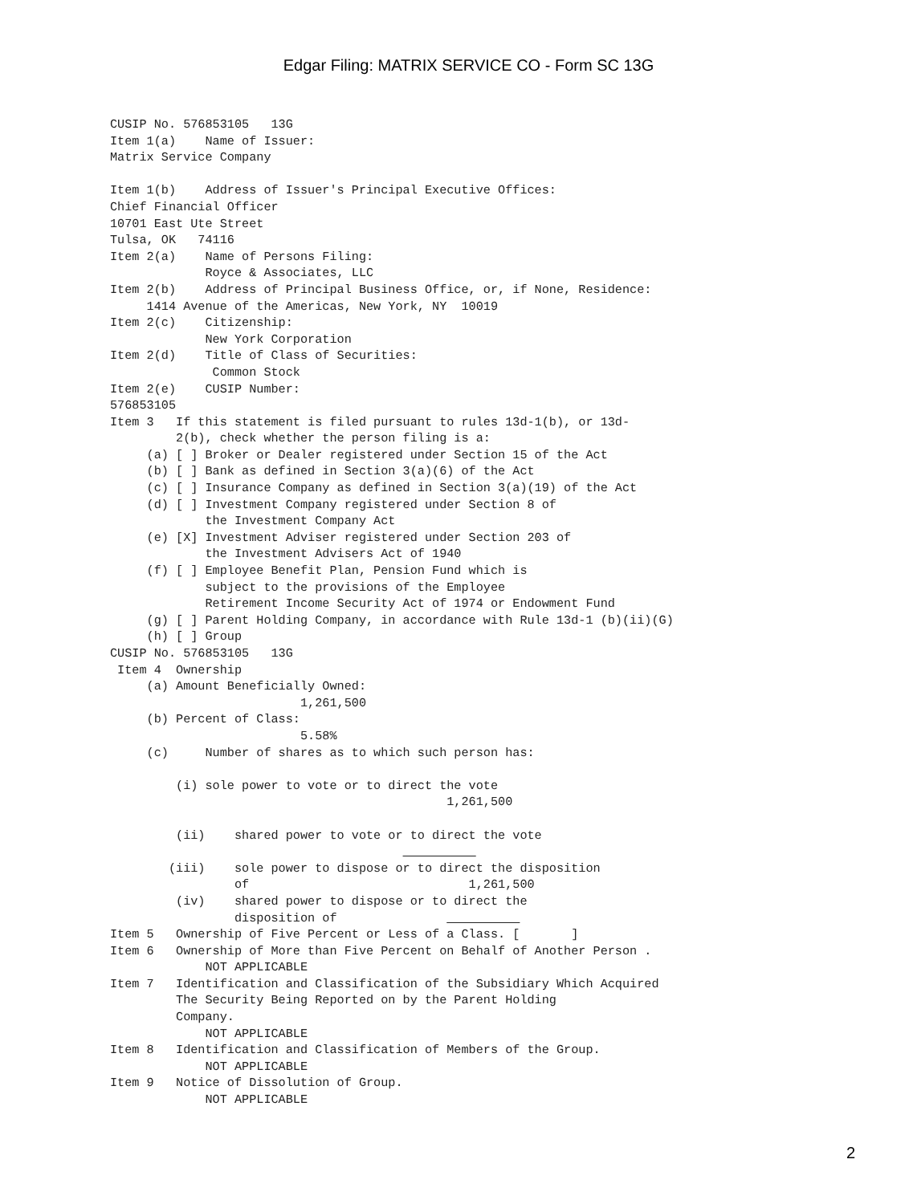Edgar Filing: MATRIX SERVICE CO - Form SC 13G
CUSIP No. 576853105   13G
Item 1(a)    Name of Issuer:
Matrix Service Company

Item 1(b)    Address of Issuer's Principal Executive Offices:
Chief Financial Officer
10701 East Ute Street
Tulsa, OK   74116
Item 2(a)    Name of Persons Filing:
             Royce & Associates, LLC
Item 2(b)    Address of Principal Business Office, or, if None, Residence:
     1414 Avenue of the Americas, New York, NY  10019
Item 2(c)    Citizenship:
             New York Corporation
Item 2(d)    Title of Class of Securities:
              Common Stock
Item 2(e)    CUSIP Number:
576853105
Item 3   If this statement is filed pursuant to rules 13d-1(b), or 13d-
         2(b), check whether the person filing is a:
     (a) [ ] Broker or Dealer registered under Section 15 of the Act
     (b) [ ] Bank as defined in Section 3(a)(6) of the Act
     (c) [ ] Insurance Company as defined in Section 3(a)(19) of the Act
     (d) [ ] Investment Company registered under Section 8 of
             the Investment Company Act
     (e) [X] Investment Adviser registered under Section 203 of
             the Investment Advisers Act of 1940
     (f) [ ] Employee Benefit Plan, Pension Fund which is
             subject to the provisions of the Employee
             Retirement Income Security Act of 1974 or Endowment Fund
     (g) [ ] Parent Holding Company, in accordance with Rule 13d-1 (b)(ii)(G)
     (h) [ ] Group
CUSIP No. 576853105   13G
 Item 4  Ownership
     (a) Amount Beneficially Owned:
                          1,261,500
     (b) Percent of Class:
                          5.58%
     (c)     Number of shares as to which such person has:

         (i) sole power to vote or to direct the vote
                                              1,261,500

         (ii)    shared power to vote or to direct the vote
                                                  
        (iii)    sole power to dispose or to direct the disposition
                 of                              1,261,500
         (iv)    shared power to dispose or to direct the
                 disposition of                         
Item 5   Ownership of Five Percent or Less of a Class. [       ]
Item 6   Ownership of More than Five Percent on Behalf of Another Person .
             NOT APPLICABLE
Item 7   Identification and Classification of the Subsidiary Which Acquired
         The Security Being Reported on by the Parent Holding
         Company.
             NOT APPLICABLE
Item 8   Identification and Classification of Members of the Group.
             NOT APPLICABLE
Item 9   Notice of Dissolution of Group.
             NOT APPLICABLE
2